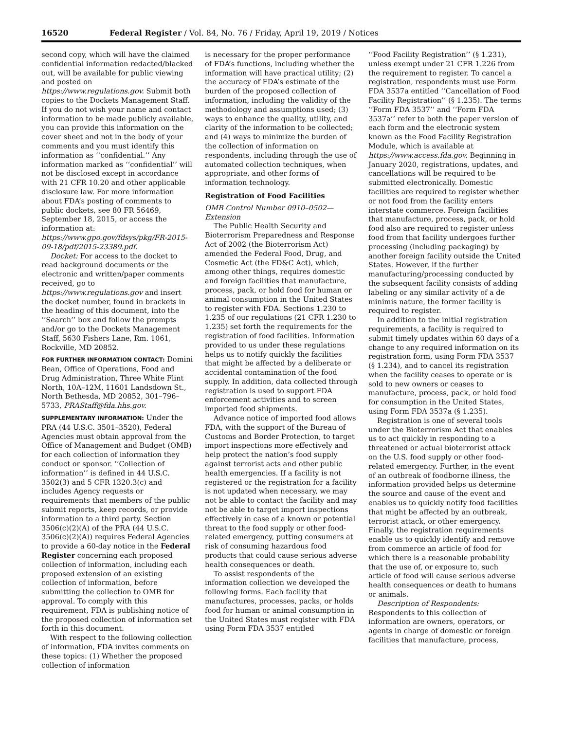16520 Federal Register / Vol. 84, No. 76 / Friday, April 19, 2019 / Notices
second copy, which will have the claimed confidential information redacted/blacked out, will be available for public viewing and posted on https://www.regulations.gov. Submit both copies to the Dockets Management Staff. If you do not wish your name and contact information to be made publicly available, you can provide this information on the cover sheet and not in the body of your comments and you must identify this information as ‘‘confidential.’’ Any information marked as ‘‘confidential’’ will not be disclosed except in accordance with 21 CFR 10.20 and other applicable disclosure law. For more information about FDA’s posting of comments to public dockets, see 80 FR 56469, September 18, 2015, or access the information at: https://www.gpo.gov/fdsys/pkg/FR-2015-09-18/pdf/2015-23389.pdf.
Docket: For access to the docket to read background documents or the electronic and written/paper comments received, go to https://www.regulations.gov and insert the docket number, found in brackets in the heading of this document, into the ‘‘Search’’ box and follow the prompts and/or go to the Dockets Management Staff, 5630 Fishers Lane, Rm. 1061, Rockville, MD 20852.
FOR FURTHER INFORMATION CONTACT: Domini Bean, Office of Operations, Food and Drug Administration, Three White Flint North, 10A–12M, 11601 Landsdown St., North Bethesda, MD 20852, 301–796–5733, PRAStaff@fda.hhs.gov.
SUPPLEMENTARY INFORMATION: Under the PRA (44 U.S.C. 3501–3520), Federal Agencies must obtain approval from the Office of Management and Budget (OMB) for each collection of information they conduct or sponsor. ‘‘Collection of information’’ is defined in 44 U.S.C. 3502(3) and 5 CFR 1320.3(c) and includes Agency requests or requirements that members of the public submit reports, keep records, or provide information to a third party. Section 3506(c)(2)(A) of the PRA (44 U.S.C. 3506(c)(2)(A)) requires Federal Agencies to provide a 60-day notice in the Federal Register concerning each proposed collection of information, including each proposed extension of an existing collection of information, before submitting the collection to OMB for approval. To comply with this requirement, FDA is publishing notice of the proposed collection of information set forth in this document.
With respect to the following collection of information, FDA invites comments on these topics: (1) Whether the proposed collection of information
is necessary for the proper performance of FDA’s functions, including whether the information will have practical utility; (2) the accuracy of FDA’s estimate of the burden of the proposed collection of information, including the validity of the methodology and assumptions used; (3) ways to enhance the quality, utility, and clarity of the information to be collected; and (4) ways to minimize the burden of the collection of information on respondents, including through the use of automated collection techniques, when appropriate, and other forms of information technology.
Registration of Food Facilities
OMB Control Number 0910–0502—Extension
The Public Health Security and Bioterrorism Preparedness and Response Act of 2002 (the Bioterrorism Act) amended the Federal Food, Drug, and Cosmetic Act (the FD&C Act), which, among other things, requires domestic and foreign facilities that manufacture, process, pack, or hold food for human or animal consumption in the United States to register with FDA. Sections 1.230 to 1.235 of our regulations (21 CFR 1.230 to 1.235) set forth the requirements for the registration of food facilities. Information provided to us under these regulations helps us to notify quickly the facilities that might be affected by a deliberate or accidental contamination of the food supply. In addition, data collected through registration is used to support FDA enforcement activities and to screen imported food shipments.
Advance notice of imported food allows FDA, with the support of the Bureau of Customs and Border Protection, to target import inspections more effectively and help protect the nation’s food supply against terrorist acts and other public health emergencies. If a facility is not registered or the registration for a facility is not updated when necessary, we may not be able to contact the facility and may not be able to target import inspections effectively in case of a known or potential threat to the food supply or other food-related emergency, putting consumers at risk of consuming hazardous food products that could cause serious adverse health consequences or death.
To assist respondents of the information collection we developed the following forms. Each facility that manufactures, processes, packs, or holds food for human or animal consumption in the United States must register with FDA using Form FDA 3537 entitled
‘‘Food Facility Registration’’ (§ 1.231), unless exempt under 21 CFR 1.226 from the requirement to register. To cancel a registration, respondents must use Form FDA 3537a entitled ‘‘Cancellation of Food Facility Registration’’ (§ 1.235). The terms ‘‘Form FDA 3537’’ and ‘‘Form FDA 3537a’’ refer to both the paper version of each form and the electronic system known as the Food Facility Registration Module, which is available at https://www.access.fda.gov. Beginning in January 2020, registrations, updates, and cancellations will be required to be submitted electronically. Domestic facilities are required to register whether or not food from the facility enters interstate commerce. Foreign facilities that manufacture, process, pack, or hold food also are required to register unless food from that facility undergoes further processing (including packaging) by another foreign facility outside the United States. However, if the further manufacturing/processing conducted by the subsequent facility consists of adding labeling or any similar activity of a de minimis nature, the former facility is required to register.
In addition to the initial registration requirements, a facility is required to submit timely updates within 60 days of a change to any required information on its registration form, using Form FDA 3537 (§ 1.234), and to cancel its registration when the facility ceases to operate or is sold to new owners or ceases to manufacture, process, pack, or hold food for consumption in the United States, using Form FDA 3537a (§ 1.235).
Registration is one of several tools under the Bioterrorism Act that enables us to act quickly in responding to a threatened or actual bioterrorist attack on the U.S. food supply or other food-related emergency. Further, in the event of an outbreak of foodborne illness, the information provided helps us determine the source and cause of the event and enables us to quickly notify food facilities that might be affected by an outbreak, terrorist attack, or other emergency. Finally, the registration requirements enable us to quickly identify and remove from commerce an article of food for which there is a reasonable probability that the use of, or exposure to, such article of food will cause serious adverse health consequences or death to humans or animals.
Description of Respondents: Respondents to this collection of information are owners, operators, or agents in charge of domestic or foreign facilities that manufacture, process,